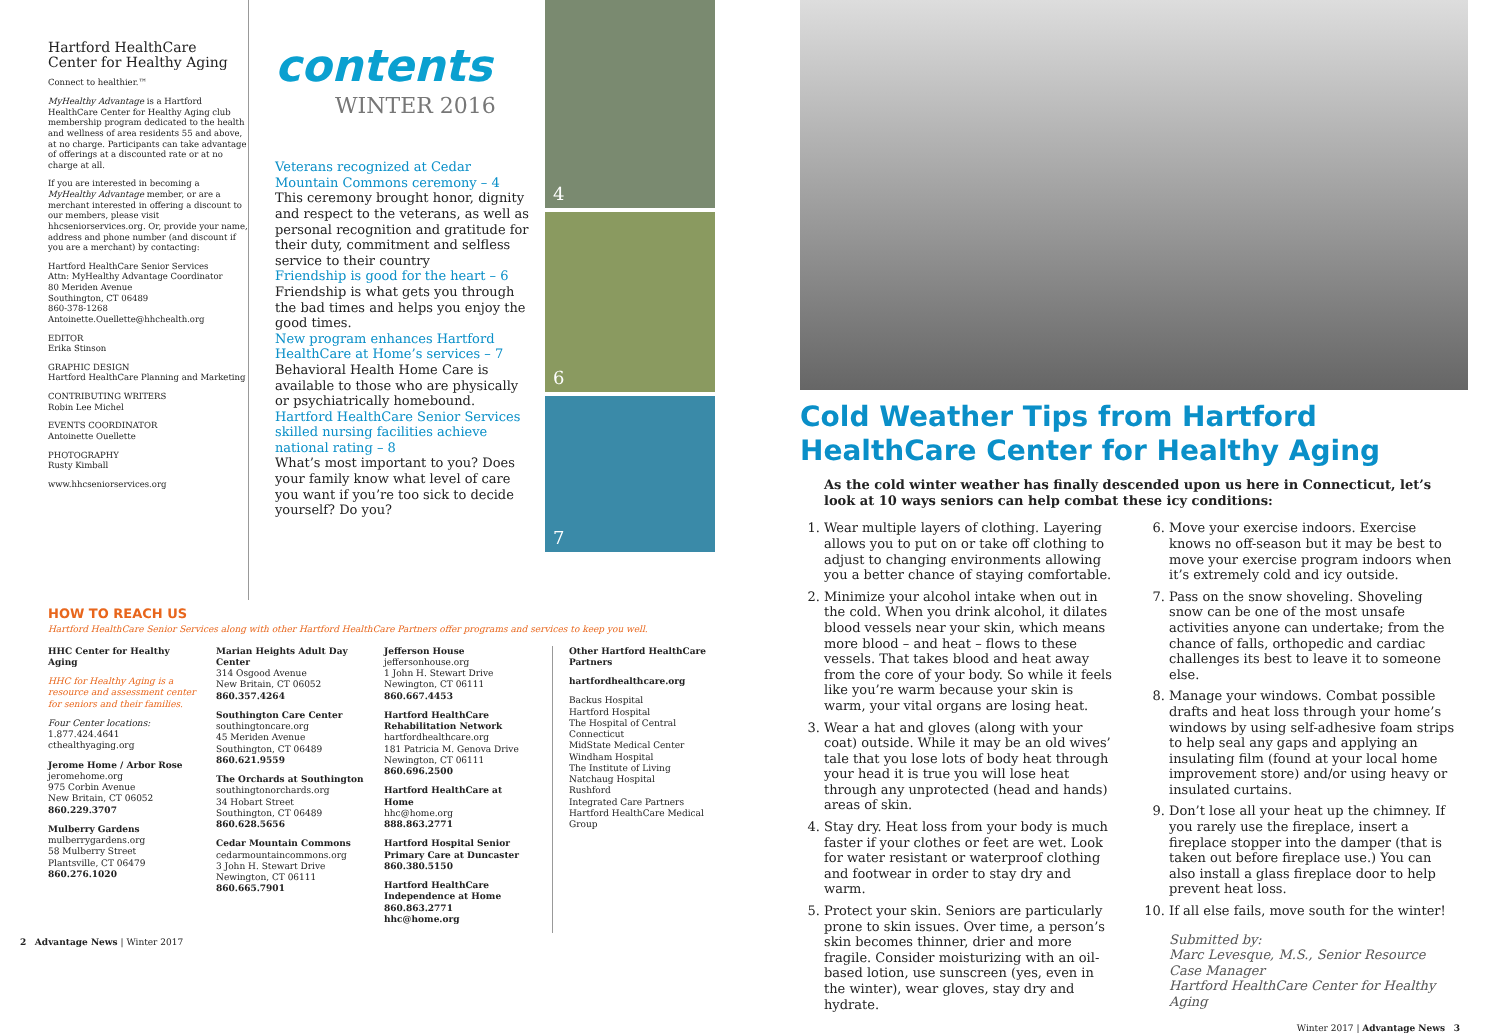Hartford HealthCare
Center for Healthy Aging
Connect to healthier.™
MyHealthy Advantage is a Hartford HealthCare Center for Healthy Aging club membership program dedicated to the health and wellness of area residents 55 and above, at no charge. Participants can take advantage of offerings at a discounted rate or at no charge at all.
If you are interested in becoming a MyHealthy Advantage member, or are a merchant interested in offering a discount to our members, please visit hhcseniorservices.org. Or, provide your name, address and phone number (and discount if you are a merchant) by contacting:
Hartford HealthCare Senior Services
Attn: MyHealthy Advantage Coordinator
80 Meriden Avenue
Southington, CT 06489
860-378-1268
Antoinette.Ouellette@hhchealth.org
EDITOR
Erika Stinson
GRAPHIC DESIGN
Hartford HealthCare Planning and Marketing
CONTRIBUTING WRITERS
Robin Lee Michel
EVENTS COORDINATOR
Antoinette Ouellette
PHOTOGRAPHY
Rusty Kimball
www.hhcseniorservices.org
contents
WINTER 2016
Veterans recognized at Cedar Mountain Commons ceremony – 4
This ceremony brought honor, dignity and respect to the veterans, as well as personal recognition and gratitude for their duty, commitment and selfless service to their country
Friendship is good for the heart – 6
Friendship is what gets you through the bad times and helps you enjoy the good times.
New program enhances Hartford HealthCare at Home’s services – 7
Behavioral Health Home Care is available to those who are physically or psychiatrically homebound.
Hartford HealthCare Senior Services skilled nursing facilities achieve national rating – 8
What’s most important to you? Does your family know what level of care you want if you’re too sick to decide yourself? Do you?
4
6
7
HOW TO REACH US
Hartford HealthCare Senior Services along with other Hartford HealthCare Partners offer programs and services to keep you well.
HHC Center for Healthy Aging
HHC for Healthy Aging is a resource and assessment center for seniors and their families.
Four Center locations:
1.877.424.4641
cthealthyaging.org
Jerome Home / Arbor Rose
jeromehome.org
975 Corbin Avenue
New Britain, CT 06052
860.229.3707
Mulberry Gardens
mulberrygardens.org
58 Mulberry Street
Plantsville, CT 06479
860.276.1020
Marian Heights Adult Day Center
314 Osgood Avenue
New Britain, CT 06052
860.357.4264
Southington Care Center
southingtoncare.org
45 Meriden Avenue
Southington, CT 06489
860.621.9559
The Orchards at Southington
southingtonorchards.org
34 Hobart Street
Southington, CT 06489
860.628.5656
Cedar Mountain Commons
cedarmountaincommons.org
3 John H. Stewart Drive
Newington, CT 06111
860.665.7901
Jefferson House
jeffersonhouse.org
1 John H. Stewart Drive
Newington, CT 06111
860.667.4453
Hartford HealthCare Rehabilitation Network
hartfordhealthcare.org
181 Patricia M. Genova Drive
Newington, CT 06111
860.696.2500
Hartford HealthCare at Home
hhc@home.org
888.863.2771
Hartford Hospital Senior Primary Care at Duncaster
860.380.5150
Hartford HealthCare Independence at Home
860.863.2771
hhc@home.org
Other Hartford HealthCare Partners
hartfordhealthcare.org
Backus Hospital
Hartford Hospital
The Hospital of Central Connecticut
MidState Medical Center
Windham Hospital
The Institute of Living
Natchaug Hospital
Rushford
Integrated Care Partners
Hartford HealthCare Medical Group
2 Advantage News | Winter 2017
Cold Weather Tips from Hartford HealthCare Center for Healthy Aging
As the cold winter weather has finally descended upon us here in Connecticut, let’s look at 10 ways seniors can help combat these icy conditions:
1. Wear multiple layers of clothing. Layering allows you to put on or take off clothing to adjust to changing environments allowing you a better chance of staying comfortable.
2. Minimize your alcohol intake when out in the cold. When you drink alcohol, it dilates blood vessels near your skin, which means more blood – and heat – flows to these vessels. That takes blood and heat away from the core of your body. So while it feels like you’re warm because your skin is warm, your vital organs are losing heat.
3. Wear a hat and gloves (along with your coat) outside. While it may be an old wives’ tale that you lose lots of body heat through your head it is true you will lose heat through any unprotected (head and hands) areas of skin.
4. Stay dry. Heat loss from your body is much faster if your clothes or feet are wet. Look for water resistant or waterproof clothing and footwear in order to stay dry and warm.
5. Protect your skin. Seniors are particularly prone to skin issues. Over time, a person’s skin becomes thinner, drier and more fragile. Consider moisturizing with an oil-based lotion, use sunscreen (yes, even in the winter), wear gloves, stay dry and hydrate.
6. Move your exercise indoors. Exercise knows no off-season but it may be best to move your exercise program indoors when it’s extremely cold and icy outside.
7. Pass on the snow shoveling. Shoveling snow can be one of the most unsafe activities anyone can undertake; from the chance of falls, orthopedic and cardiac challenges its best to leave it to someone else.
8. Manage your windows. Combat possible drafts and heat loss through your home’s windows by using self-adhesive foam strips to help seal any gaps and applying an insulating film (found at your local home improvement store) and/or using heavy or insulated curtains.
9. Don’t lose all your heat up the chimney. If you rarely use the fireplace, insert a fireplace stopper into the damper (that is taken out before fireplace use.) You can also install a glass fireplace door to help prevent heat loss.
10. If all else fails, move south for the winter!
Submitted by:
Marc Levesque, M.S., Senior Resource Case Manager
Hartford HealthCare Center for Healthy Aging
Winter 2017 | Advantage News 3